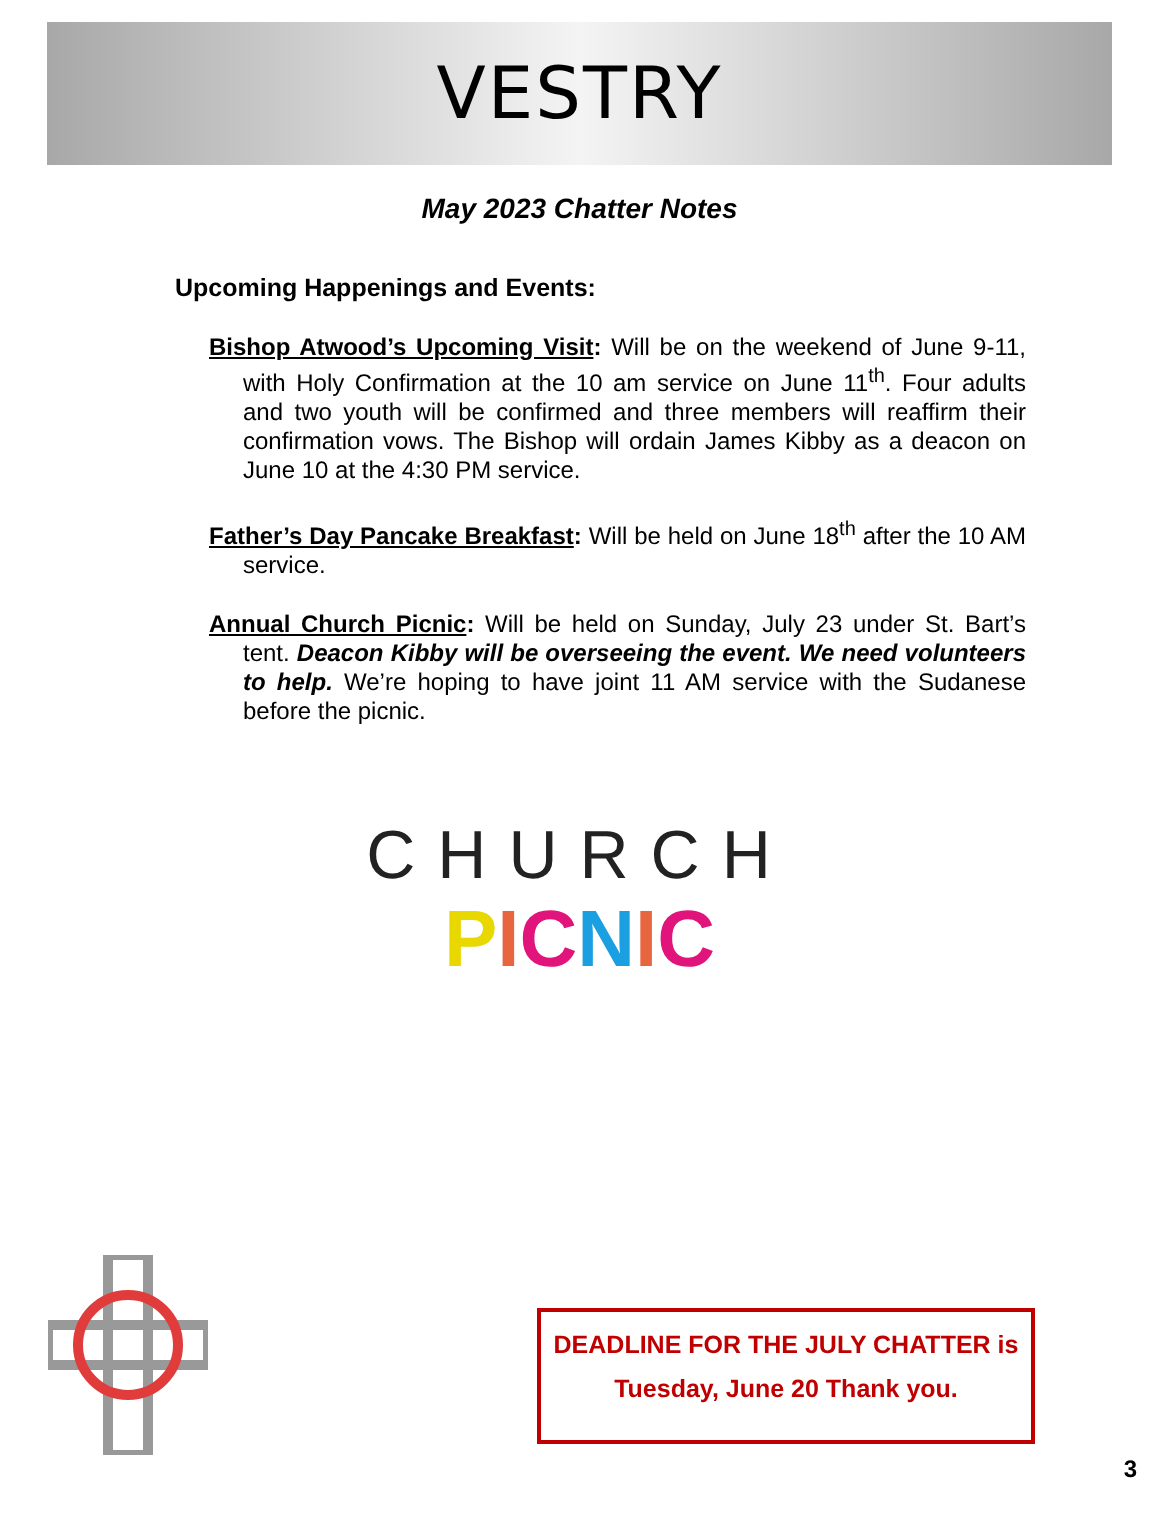VESTRY
May 2023 Chatter Notes
Upcoming Happenings and Events:
Bishop Atwood’s Upcoming Visit: Will be on the weekend of June 9-11, with Holy Confirmation at the 10 am service on June 11<sup>th</sup>. Four adults and two youth will be confirmed and three members will reaffirm their confirmation vows. The Bishop will ordain James Kibby as a deacon on June 10 at the 4:30 PM service.
Father’s Day Pancake Breakfast: Will be held on June 18<sup>th</sup> after the 10 AM service.
Annual Church Picnic: Will be held on Sunday, July 23 under St. Bart’s tent. Deacon Kibby will be overseeing the event. We need volunteers to help. We’re hoping to have joint 11 AM service with the Sudanese before the picnic.
CHURCH
PICNIC
DEADLINE FOR THE JULY CHATTER is
Tuesday, June 20 Thank you.
3